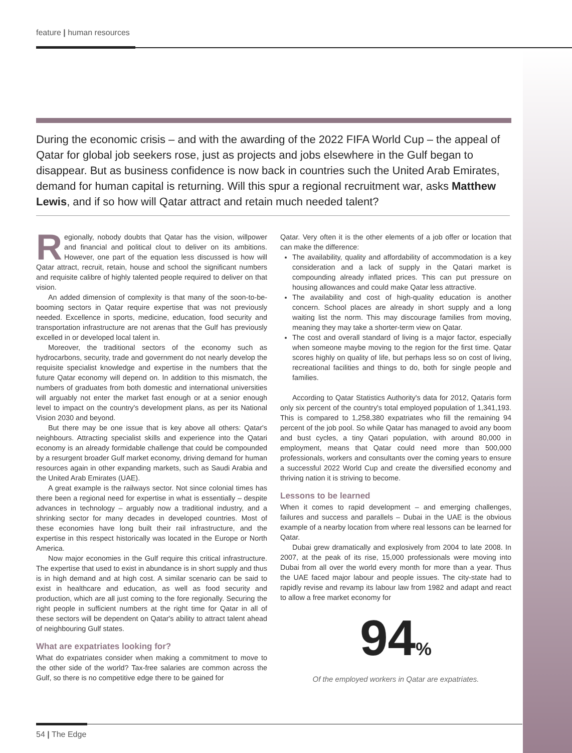feature | human resources
During the economic crisis – and with the awarding of the 2022 FIFA World Cup – the appeal of Qatar for global job seekers rose, just as projects and jobs elsewhere in the Gulf began to disappear. But as business confidence is now back in countries such the United Arab Emirates, demand for human capital is returning. Will this spur a regional recruitment war, asks Matthew Lewis, and if so how will Qatar attract and retain much needed talent?
Regionally, nobody doubts that Qatar has the vision, willpower and financial and political clout to deliver on its ambitions. However, one part of the equation less discussed is how will Qatar attract, recruit, retain, house and school the significant numbers and requisite calibre of highly talented people required to deliver on that vision.
An added dimension of complexity is that many of the soon-to-be-booming sectors in Qatar require expertise that was not previously needed. Excellence in sports, medicine, education, food security and transportation infrastructure are not arenas that the Gulf has previously excelled in or developed local talent in.
Moreover, the traditional sectors of the economy such as hydrocarbons, security, trade and government do not nearly develop the requisite specialist knowledge and expertise in the numbers that the future Qatar economy will depend on. In addition to this mismatch, the numbers of graduates from both domestic and international universities will arguably not enter the market fast enough or at a senior enough level to impact on the country's development plans, as per its National Vision 2030 and beyond.
But there may be one issue that is key above all others: Qatar's neighbours. Attracting specialist skills and experience into the Qatari economy is an already formidable challenge that could be compounded by a resurgent broader Gulf market economy, driving demand for human resources again in other expanding markets, such as Saudi Arabia and the United Arab Emirates (UAE).
A great example is the railways sector. Not since colonial times has there been a regional need for expertise in what is essentially – despite advances in technology – arguably now a traditional industry, and a shrinking sector for many decades in developed countries. Most of these economies have long built their rail infrastructure, and the expertise in this respect historically was located in the Europe or North America.
Now major economies in the Gulf require this critical infrastructure. The expertise that used to exist in abundance is in short supply and thus is in high demand and at high cost. A similar scenario can be said to exist in healthcare and education, as well as food security and production, which are all just coming to the fore regionally. Securing the right people in sufficient numbers at the right time for Qatar in all of these sectors will be dependent on Qatar's ability to attract talent ahead of neighbouring Gulf states.
What are expatriates looking for?
What do expatriates consider when making a commitment to move to the other side of the world? Tax-free salaries are common across the Gulf, so there is no competitive edge there to be gained for
Qatar. Very often it is the other elements of a job offer or location that can make the difference:
The availability, quality and affordability of accommodation is a key consideration and a lack of supply in the Qatari market is compounding already inflated prices. This can put pressure on housing allowances and could make Qatar less attractive.
The availability and cost of high-quality education is another concern. School places are already in short supply and a long waiting list the norm. This may discourage families from moving, meaning they may take a shorter-term view on Qatar.
The cost and overall standard of living is a major factor, especially when someone maybe moving to the region for the first time. Qatar scores highly on quality of life, but perhaps less so on cost of living, recreational facilities and things to do, both for single people and families.
According to Qatar Statistics Authority's data for 2012, Qataris form only six percent of the country's total employed population of 1,341,193. This is compared to 1,258,380 expatriates who fill the remaining 94 percent of the job pool. So while Qatar has managed to avoid any boom and bust cycles, a tiny Qatari population, with around 80,000 in employment, means that Qatar could need more than 500,000 professionals, workers and consultants over the coming years to ensure a successful 2022 World Cup and create the diversified economy and thriving nation it is striving to become.
Lessons to be learned
When it comes to rapid development – and emerging challenges, failures and success and parallels – Dubai in the UAE is the obvious example of a nearby location from where real lessons can be learned for Qatar.
Dubai grew dramatically and explosively from 2004 to late 2008. In 2007, at the peak of its rise, 15,000 professionals were moving into Dubai from all over the world every month for more than a year. Thus the UAE faced major labour and people issues. The city-state had to rapidly revise and revamp its labour law from 1982 and adapt and react to allow a free market economy for
94%
Of the employed workers in Qatar are expatriates.
54 | The Edge